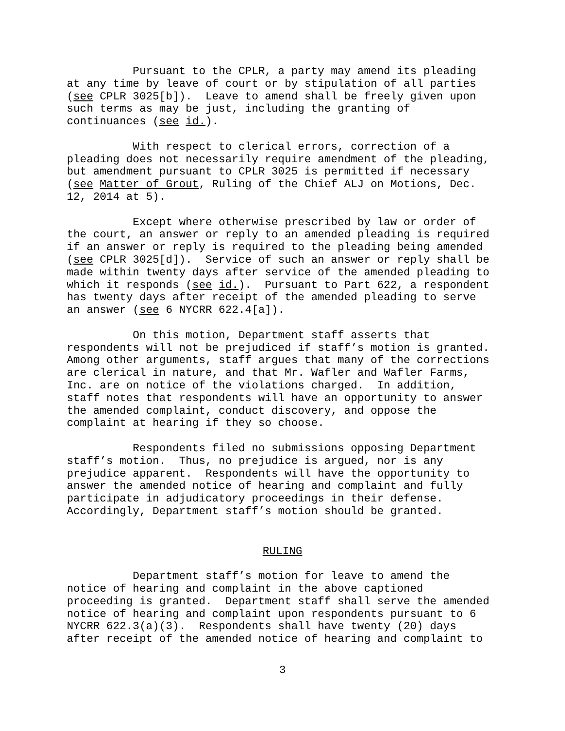Pursuant to the CPLR, a party may amend its pleading at any time by leave of court or by stipulation of all parties (see CPLR 3025[b]). Leave to amend shall be freely given upon such terms as may be just, including the granting of continuances (see id.).
With respect to clerical errors, correction of a pleading does not necessarily require amendment of the pleading, but amendment pursuant to CPLR 3025 is permitted if necessary (see Matter of Grout, Ruling of the Chief ALJ on Motions, Dec. 12, 2014 at 5).
Except where otherwise prescribed by law or order of the court, an answer or reply to an amended pleading is required if an answer or reply is required to the pleading being amended (see CPLR 3025[d]). Service of such an answer or reply shall be made within twenty days after service of the amended pleading to which it responds (see id.). Pursuant to Part 622, a respondent has twenty days after receipt of the amended pleading to serve an answer (see 6 NYCRR 622.4[a]).
On this motion, Department staff asserts that respondents will not be prejudiced if staff’s motion is granted. Among other arguments, staff argues that many of the corrections are clerical in nature, and that Mr. Wafler and Wafler Farms, Inc. are on notice of the violations charged. In addition, staff notes that respondents will have an opportunity to answer the amended complaint, conduct discovery, and oppose the complaint at hearing if they so choose.
Respondents filed no submissions opposing Department staff’s motion. Thus, no prejudice is argued, nor is any prejudice apparent. Respondents will have the opportunity to answer the amended notice of hearing and complaint and fully participate in adjudicatory proceedings in their defense. Accordingly, Department staff’s motion should be granted.
RULING
Department staff’s motion for leave to amend the notice of hearing and complaint in the above captioned proceeding is granted. Department staff shall serve the amended notice of hearing and complaint upon respondents pursuant to 6 NYCRR 622.3(a)(3). Respondents shall have twenty (20) days after receipt of the amended notice of hearing and complaint to
3